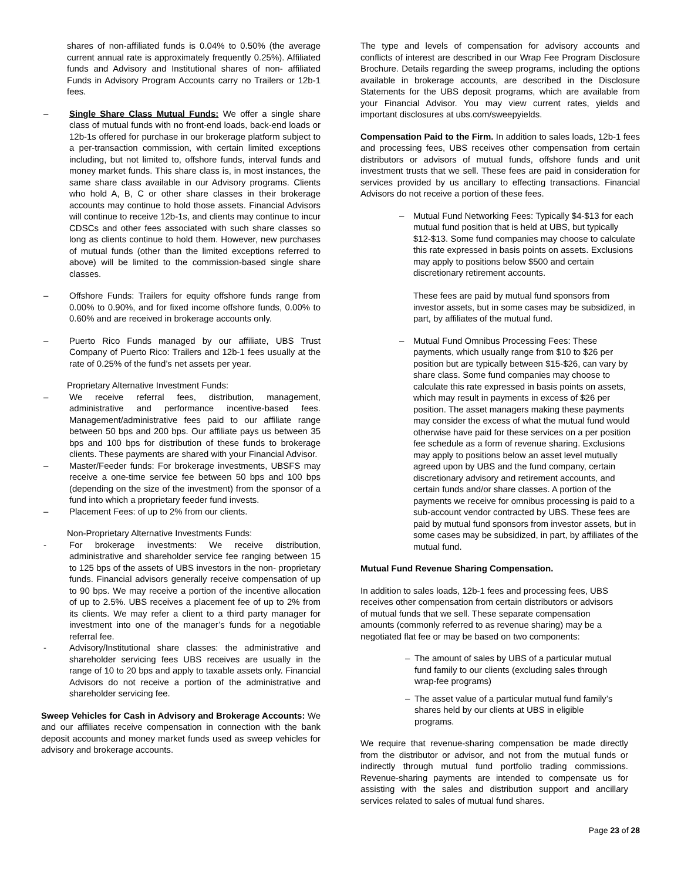shares of non-affiliated funds is 0.04% to 0.50% (the average current annual rate is approximately frequently 0.25%). Affiliated funds and Advisory and Institutional shares of non- affiliated Funds in Advisory Program Accounts carry no Trailers or 12b-1 fees.
– Single Share Class Mutual Funds: We offer a single share class of mutual funds with no front-end loads, back-end loads or 12b-1s offered for purchase in our brokerage platform subject to a per-transaction commission, with certain limited exceptions including, but not limited to, offshore funds, interval funds and money market funds. This share class is, in most instances, the same share class available in our Advisory programs. Clients who hold A, B, C or other share classes in their brokerage accounts may continue to hold those assets. Financial Advisors will continue to receive 12b-1s, and clients may continue to incur CDSCs and other fees associated with such share classes so long as clients continue to hold them. However, new purchases of mutual funds (other than the limited exceptions referred to above) will be limited to the commission-based single share classes.
– Offshore Funds: Trailers for equity offshore funds range from 0.00% to 0.90%, and for fixed income offshore funds, 0.00% to 0.60% and are received in brokerage accounts only.
– Puerto Rico Funds managed by our affiliate, UBS Trust Company of Puerto Rico: Trailers and 12b-1 fees usually at the rate of 0.25% of the fund’s net assets per year.
Proprietary Alternative Investment Funds:
– We receive referral fees, distribution, management, administrative and performance incentive-based fees. Management/administrative fees paid to our affiliate range between 50 bps and 200 bps. Our affiliate pays us between 35 bps and 100 bps for distribution of these funds to brokerage clients. These payments are shared with your Financial Advisor.
– Master/Feeder funds: For brokerage investments, UBSFS may receive a one-time service fee between 50 bps and 100 bps (depending on the size of the investment) from the sponsor of a fund into which a proprietary feeder fund invests.
– Placement Fees: of up to 2% from our clients.
Non-Proprietary Alternative Investments Funds:
- For brokerage investments: We receive distribution, administrative and shareholder service fee ranging between 15 to 125 bps of the assets of UBS investors in the non- proprietary funds. Financial advisors generally receive compensation of up to 90 bps. We may receive a portion of the incentive allocation of up to 2.5%. UBS receives a placement fee of up to 2% from its clients. We may refer a client to a third party manager for investment into one of the manager’s funds for a negotiable referral fee.
- Advisory/Institutional share classes: the administrative and shareholder servicing fees UBS receives are usually in the range of 10 to 20 bps and apply to taxable assets only. Financial Advisors do not receive a portion of the administrative and shareholder servicing fee.
Sweep Vehicles for Cash in Advisory and Brokerage Accounts: We and our affiliates receive compensation in connection with the bank deposit accounts and money market funds used as sweep vehicles for advisory and brokerage accounts.
The type and levels of compensation for advisory accounts and conflicts of interest are described in our Wrap Fee Program Disclosure Brochure. Details regarding the sweep programs, including the options available in brokerage accounts, are described in the Disclosure Statements for the UBS deposit programs, which are available from your Financial Advisor. You may view current rates, yields and important disclosures at ubs.com/sweepyields.
Compensation Paid to the Firm. In addition to sales loads, 12b-1 fees and processing fees, UBS receives other compensation from certain distributors or advisors of mutual funds, offshore funds and unit investment trusts that we sell. These fees are paid in consideration for services provided by us ancillary to effecting transactions. Financial Advisors do not receive a portion of these fees.
– Mutual Fund Networking Fees: Typically $4-$13 for each mutual fund position that is held at UBS, but typically $12-$13. Some fund companies may choose to calculate this rate expressed in basis points on assets. Exclusions may apply to positions below $500 and certain discretionary retirement accounts.
These fees are paid by mutual fund sponsors from investor assets, but in some cases may be subsidized, in part, by affiliates of the mutual fund.
– Mutual Fund Omnibus Processing Fees: These payments, which usually range from $10 to $26 per position but are typically between $15-$26, can vary by share class. Some fund companies may choose to calculate this rate expressed in basis points on assets, which may result in payments in excess of $26 per position. The asset managers making these payments may consider the excess of what the mutual fund would otherwise have paid for these services on a per position fee schedule as a form of revenue sharing. Exclusions may apply to positions below an asset level mutually agreed upon by UBS and the fund company, certain discretionary advisory and retirement accounts, and certain funds and/or share classes. A portion of the payments we receive for omnibus processing is paid to a sub-account vendor contracted by UBS. These fees are paid by mutual fund sponsors from investor assets, but in some cases may be subsidized, in part, by affiliates of the mutual fund.
Mutual Fund Revenue Sharing Compensation.
In addition to sales loads, 12b-1 fees and processing fees, UBS receives other compensation from certain distributors or advisors of mutual funds that we sell. These separate compensation amounts (commonly referred to as revenue sharing) may be a negotiated flat fee or may be based on two components:
– The amount of sales by UBS of a particular mutual fund family to our clients (excluding sales through wrap-fee programs)
– The asset value of a particular mutual fund family’s shares held by our clients at UBS in eligible programs.
We require that revenue-sharing compensation be made directly from the distributor or advisor, and not from the mutual funds or indirectly through mutual fund portfolio trading commissions. Revenue-sharing payments are intended to compensate us for assisting with the sales and distribution support and ancillary services related to sales of mutual fund shares.
Page 23 of 28